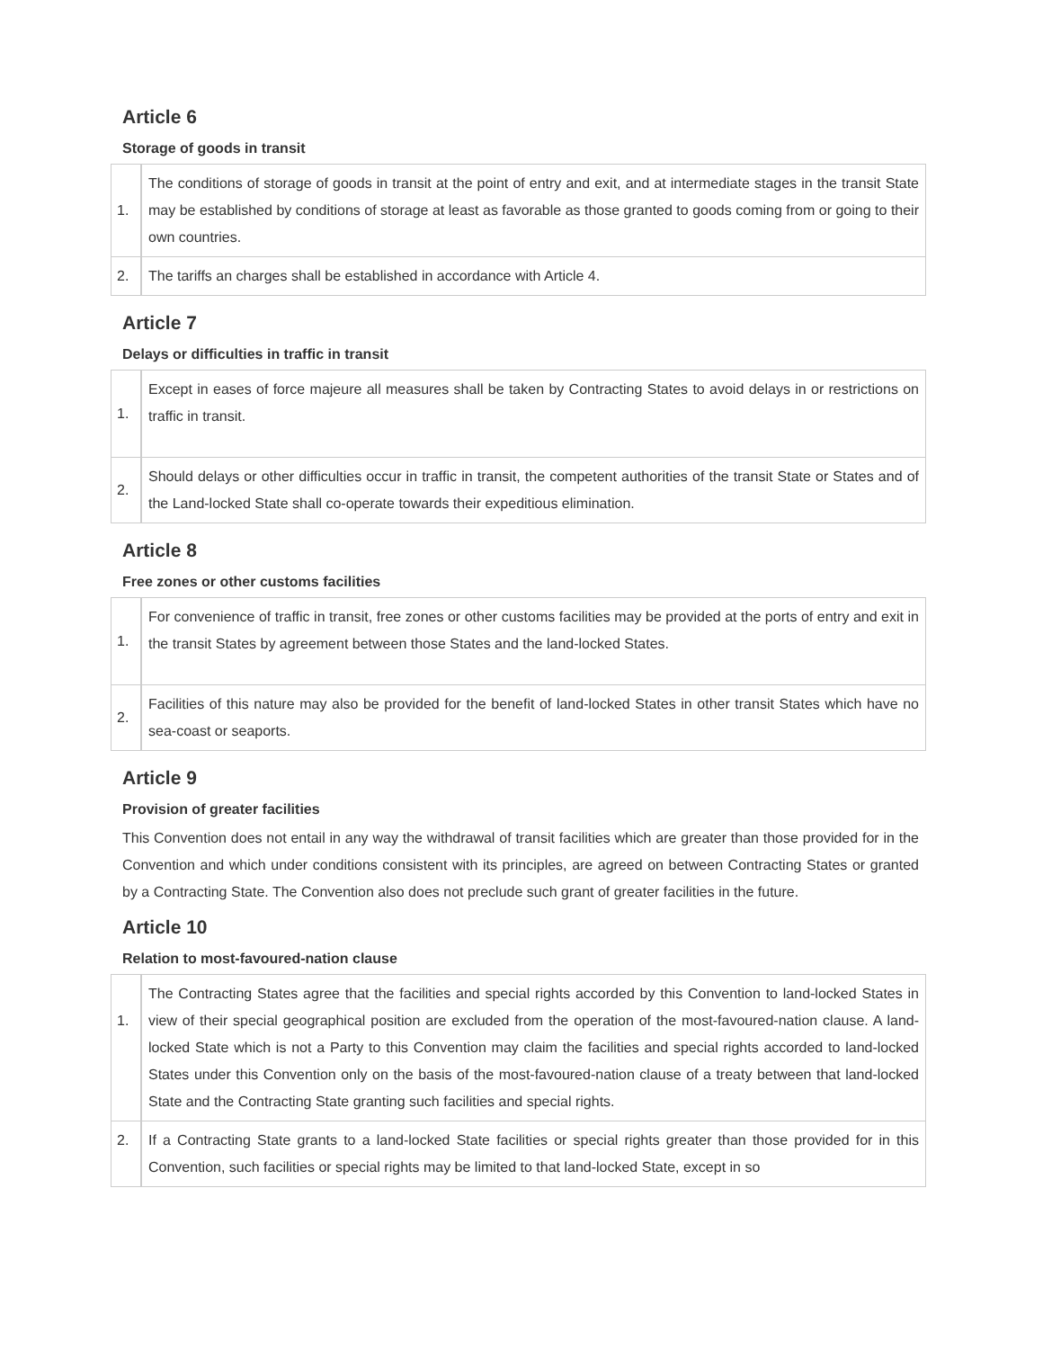Article 6
Storage of goods in transit
| 1. | The conditions of storage of goods in transit at the point of entry and exit, and at intermediate stages in the transit State may be established by conditions of storage at least as favorable as those granted to goods coming from or going to their own countries. |
| 2. | The tariffs an charges shall be established in accordance with Article 4. |
Article 7
Delays or difficulties in traffic in transit
| 1. | Except in eases of force majeure all measures shall be taken by Contracting States to avoid delays in or restrictions on traffic in transit. |
| 2. | Should delays or other difficulties occur in traffic in transit, the competent authorities of the transit State or States and of the Land-locked State shall co-operate towards their expeditious elimination. |
Article 8
Free zones or other customs facilities
| 1. | For convenience of traffic in transit, free zones or other customs facilities may be provided at the ports of entry and exit in the transit States by agreement between those States and the land-locked States. |
| 2. | Facilities of this nature may also be provided for the benefit of land-locked States in other transit States which have no sea-coast or seaports. |
Article 9
Provision of greater facilities
This Convention does not entail in any way the withdrawal of transit facilities which are greater than those provided for in the Convention and which under conditions consistent with its principles, are agreed on between Contracting States or granted by a Contracting State. The Convention also does not preclude such grant of greater facilities in the future.
Article 10
Relation to most-favoured-nation clause
| 1. | The Contracting States agree that the facilities and special rights accorded by this Convention to land-locked States in view of their special geographical position are excluded from the operation of the most-favoured-nation clause. A land-locked State which is not a Party to this Convention may claim the facilities and special rights accorded to land-locked States under this Convention only on the basis of the most-favoured-nation clause of a treaty between that land-locked State and the Contracting State granting such facilities and special rights. |
| 2. | If a Contracting State grants to a land-locked State facilities or special rights greater than those provided for in this Convention, such facilities or special rights may be limited to that land-locked State, except in so |